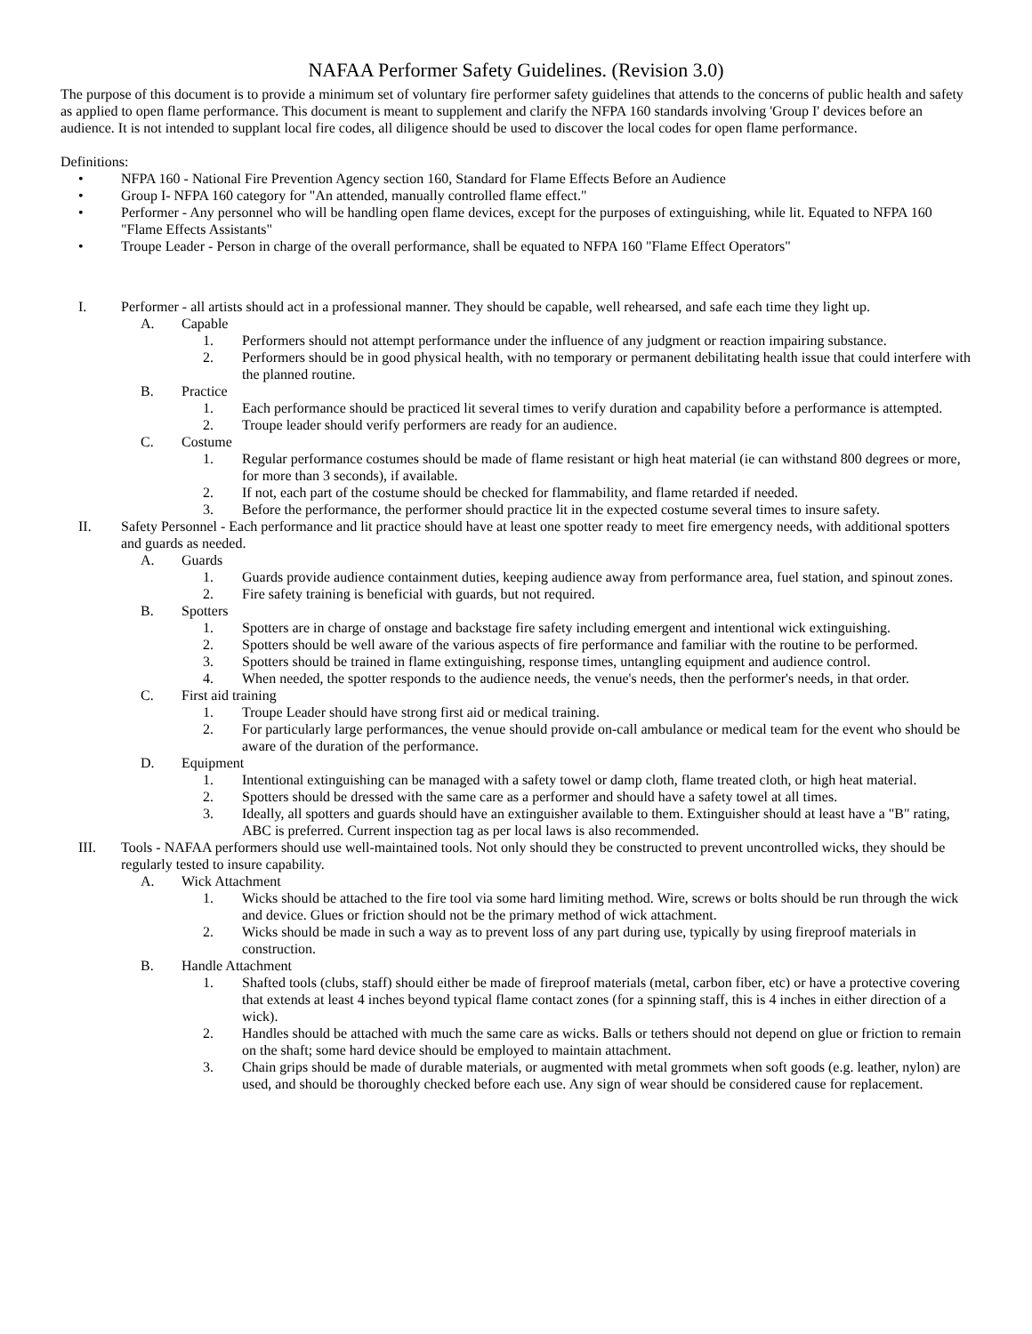NAFAA Performer Safety Guidelines. (Revision 3.0)
The purpose of this document is to provide a minimum set of voluntary fire performer safety guidelines that attends to the concerns of public health and safety as applied to open flame performance. This document is meant to supplement and clarify the NFPA 160 standards involving 'Group I' devices before an audience. It is not intended to supplant local fire codes, all diligence should be used to discover the local codes for open flame performance.
Definitions:
• NFPA 160 - National Fire Prevention Agency section 160, Standard for Flame Effects Before an Audience
• Group I- NFPA 160 category for "An attended, manually controlled flame effect."
• Performer - Any personnel who will be handling open flame devices, except for the purposes of extinguishing, while lit. Equated to NFPA 160 "Flame Effects Assistants"
• Troupe Leader - Person in charge of the overall performance, shall be equated to NFPA 160 "Flame Effect Operators"
I. Performer - all artists should act in a professional manner. They should be capable, well rehearsed, and safe each time they light up.
A. Capable
1. Performers should not attempt performance under the influence of any judgment or reaction impairing substance.
2. Performers should be in good physical health, with no temporary or permanent debilitating health issue that could interfere with the planned routine.
B. Practice
1. Each performance should be practiced lit several times to verify duration and capability before a performance is attempted.
2. Troupe leader should verify performers are ready for an audience.
C. Costume
1. Regular performance costumes should be made of flame resistant or high heat material (ie can withstand 800 degrees or more, for more than 3 seconds), if available.
2. If not, each part of the costume should be checked for flammability, and flame retarded if needed.
3. Before the performance, the performer should practice lit in the expected costume several times to insure safety.
II. Safety Personnel - Each performance and lit practice should have at least one spotter ready to meet fire emergency needs, with additional spotters and guards as needed.
A. Guards
1. Guards provide audience containment duties, keeping audience away from performance area, fuel station, and spinout zones.
2. Fire safety training is beneficial with guards, but not required.
B. Spotters
1. Spotters are in charge of onstage and backstage fire safety including emergent and intentional wick extinguishing.
2. Spotters should be well aware of the various aspects of fire performance and familiar with the routine to be performed.
3. Spotters should be trained in flame extinguishing, response times, untangling equipment and audience control.
4. When needed, the spotter responds to the audience needs, the venue's needs, then the performer's needs, in that order.
C. First aid training
1. Troupe Leader should have strong first aid or medical training.
2. For particularly large performances, the venue should provide on-call ambulance or medical team for the event who should be aware of the duration of the performance.
D. Equipment
1. Intentional extinguishing can be managed with a safety towel or damp cloth, flame treated cloth, or high heat material.
2. Spotters should be dressed with the same care as a performer and should have a safety towel at all times.
3. Ideally, all spotters and guards should have an extinguisher available to them. Extinguisher should at least have a "B" rating, ABC is preferred. Current inspection tag as per local laws is also recommended.
III. Tools - NAFAA performers should use well-maintained tools. Not only should they be constructed to prevent uncontrolled wicks, they should be regularly tested to insure capability.
A. Wick Attachment
1. Wicks should be attached to the fire tool via some hard limiting method. Wire, screws or bolts should be run through the wick and device. Glues or friction should not be the primary method of wick attachment.
2. Wicks should be made in such a way as to prevent loss of any part during use, typically by using fireproof materials in construction.
B. Handle Attachment
1. Shafted tools (clubs, staff) should either be made of fireproof materials (metal, carbon fiber, etc) or have a protective covering that extends at least 4 inches beyond typical flame contact zones (for a spinning staff, this is 4 inches in either direction of a wick).
2. Handles should be attached with much the same care as wicks. Balls or tethers should not depend on glue or friction to remain on the shaft; some hard device should be employed to maintain attachment.
3. Chain grips should be made of durable materials, or augmented with metal grommets when soft goods (e.g. leather, nylon) are used, and should be thoroughly checked before each use. Any sign of wear should be considered cause for replacement.